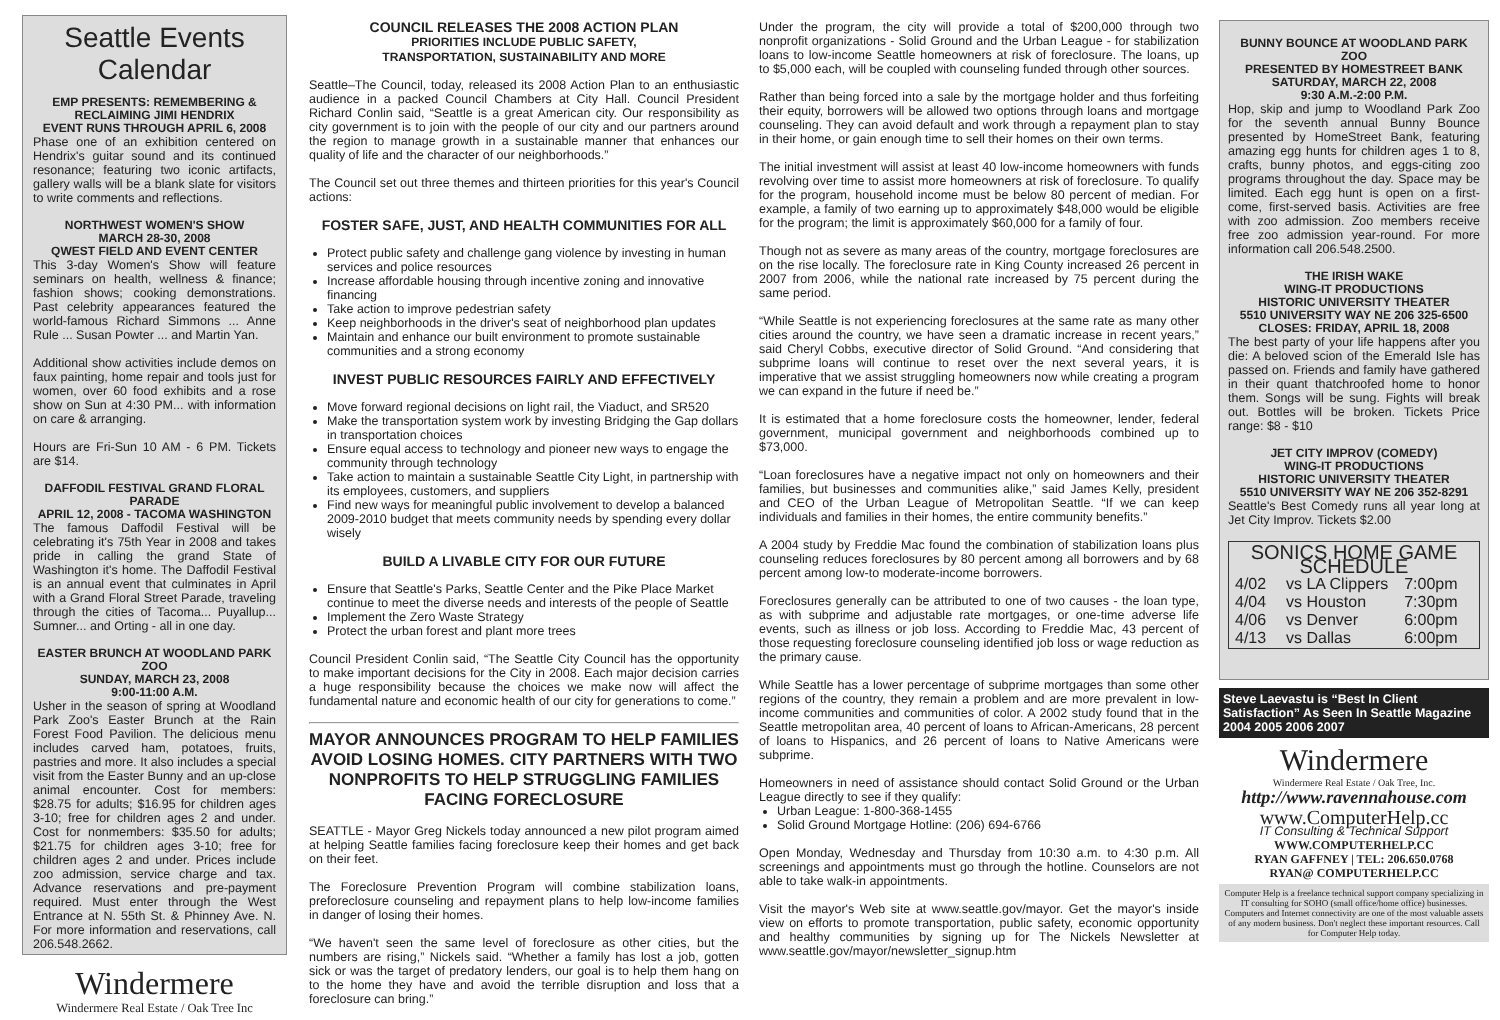Seattle Events Calendar
EMP PRESENTS: REMEMBERING & RECLAIMING JIMI HENDRIX
EVENT RUNS THROUGH APRIL 6, 2008
Phase one of an exhibition centered on Hendrix's guitar sound and its continued resonance; featuring two iconic artifacts, gallery walls will be a blank slate for visitors to write comments and reflections.
NORTHWEST WOMEN'S SHOW
MARCH 28-30, 2008
QWEST FIELD AND EVENT CENTER
This 3-day Women's Show will feature seminars on health, wellness & finance; fashion shows; cooking demonstrations. Past celebrity appearances featured the world-famous Richard Simmons ... Anne Rule ... Susan Powter ... and Martin Yan.
Additional show activities include demos on faux painting, home repair and tools just for women, over 60 food exhibits and a rose show on Sun at 4:30 PM... with information on care & arranging.
Hours are Fri-Sun 10 AM - 6 PM. Tickets are $14.
DAFFODIL FESTIVAL GRAND FLORAL PARADE
APRIL 12, 2008 - TACOMA WASHINGTON
The famous Daffodil Festival will be celebrating it's 75th Year in 2008 and takes pride in calling the grand State of Washington it's home. The Daffodil Festival is an annual event that culminates in April with a Grand Floral Street Parade, traveling through the cities of Tacoma... Puyallup... Sumner... and Orting - all in one day.
EASTER BRUNCH AT WOODLAND PARK ZOO
SUNDAY, MARCH 23, 2008
9:00-11:00 A.M.
Usher in the season of spring at Woodland Park Zoo's Easter Brunch at the Rain Forest Food Pavilion. The delicious menu includes carved ham, potatoes, fruits, pastries and more. It also includes a special visit from the Easter Bunny and an up-close animal encounter. Cost for members: $28.75 for adults; $16.95 for children ages 3-10; free for children ages 2 and under. Cost for nonmembers: $35.50 for adults; $21.75 for children ages 3-10; free for children ages 2 and under. Prices include zoo admission, service charge and tax. Advance reservations and pre-payment required. Must enter through the West Entrance at N. 55th St. & Phinney Ave. N. For more information and reservations, call 206.548.2662.
Windermere
Windermere Real Estate / Oak Tree Inc
COUNCIL RELEASES THE 2008 ACTION PLAN
PRIORITIES INCLUDE PUBLIC SAFETY,
TRANSPORTATION, SUSTAINABILITY AND MORE
Seattle–The Council, today, released its 2008 Action Plan to an enthusiastic audience in a packed Council Chambers at City Hall. Council President Richard Conlin said, “Seattle is a great American city. Our responsibility as city government is to join with the people of our city and our partners around the region to manage growth in a sustainable manner that enhances our quality of life and the character of our neighborhoods.”
The Council set out three themes and thirteen priorities for this year's Council actions:
FOSTER SAFE, JUST, AND HEALTH COMMUNITIES FOR ALL
Protect public safety and challenge gang violence by investing in human services and police resources
Increase affordable housing through incentive zoning and innovative financing
Take action to improve pedestrian safety
Keep neighborhoods in the driver's seat of neighborhood plan updates
Maintain and enhance our built environment to promote sustainable communities and a strong economy
INVEST PUBLIC RESOURCES FAIRLY AND EFFECTIVELY
Move forward regional decisions on light rail, the Viaduct, and SR520
Make the transportation system work by investing Bridging the Gap dollars in transportation choices
Ensure equal access to technology and pioneer new ways to engage the community through technology
Take action to maintain a sustainable Seattle City Light, in partnership with its employees, customers, and suppliers
Find new ways for meaningful public involvement to develop a balanced 2009-2010 budget that meets community needs by spending every dollar wisely
BUILD A LIVABLE CITY FOR OUR FUTURE
Ensure that Seattle's Parks, Seattle Center and the Pike Place Market continue to meet the diverse needs and interests of the people of Seattle
Implement the Zero Waste Strategy
Protect the urban forest and plant more trees
Council President Conlin said, “The Seattle City Council has the opportunity to make important decisions for the City in 2008. Each major decision carries a huge responsibility because the choices we make now will affect the fundamental nature and economic health of our city for generations to come.”
MAYOR ANNOUNCES PROGRAM TO HELP FAMILIES AVOID LOSING HOMES. CITY PARTNERS WITH TWO NONPROFITS TO HELP STRUGGLING FAMILIES FACING FORECLOSURE
SEATTLE - Mayor Greg Nickels today announced a new pilot program aimed at helping Seattle families facing foreclosure keep their homes and get back on their feet.
The Foreclosure Prevention Program will combine stabilization loans, preforeclosure counseling and repayment plans to help low-income families in danger of losing their homes.
“We haven't seen the same level of foreclosure as other cities, but the numbers are rising,” Nickels said. “Whether a family has lost a job, gotten sick or was the target of predatory lenders, our goal is to help them hang on to the home they have and avoid the terrible disruption and loss that a foreclosure can bring.”
Under the program, the city will provide a total of $200,000 through two nonprofit organizations - Solid Ground and the Urban League - for stabilization loans to low-income Seattle homeowners at risk of foreclosure. The loans, up to $5,000 each, will be coupled with counseling funded through other sources.
Rather than being forced into a sale by the mortgage holder and thus forfeiting their equity, borrowers will be allowed two options through loans and mortgage counseling. They can avoid default and work through a repayment plan to stay in their home, or gain enough time to sell their homes on their own terms.
The initial investment will assist at least 40 low-income homeowners with funds revolving over time to assist more homeowners at risk of foreclosure. To qualify for the program, household income must be below 80 percent of median. For example, a family of two earning up to approximately $48,000 would be eligible for the program; the limit is approximately $60,000 for a family of four.
Though not as severe as many areas of the country, mortgage foreclosures are on the rise locally. The foreclosure rate in King County increased 26 percent in 2007 from 2006, while the national rate increased by 75 percent during the same period.
“While Seattle is not experiencing foreclosures at the same rate as many other cities around the country, we have seen a dramatic increase in recent years,” said Cheryl Cobbs, executive director of Solid Ground. “And considering that subprime loans will continue to reset over the next several years, it is imperative that we assist struggling homeowners now while creating a program we can expand in the future if need be.”
It is estimated that a home foreclosure costs the homeowner, lender, federal government, municipal government and neighborhoods combined up to $73,000.
“Loan foreclosures have a negative impact not only on homeowners and their families, but businesses and communities alike,” said James Kelly, president and CEO of the Urban League of Metropolitan Seattle. “If we can keep individuals and families in their homes, the entire community benefits.”
A 2004 study by Freddie Mac found the combination of stabilization loans plus counseling reduces foreclosures by 80 percent among all borrowers and by 68 percent among low-to moderate-income borrowers.
Foreclosures generally can be attributed to one of two causes - the loan type, as with subprime and adjustable rate mortgages, or one-time adverse life events, such as illness or job loss. According to Freddie Mac, 43 percent of those requesting foreclosure counseling identified job loss or wage reduction as the primary cause.
While Seattle has a lower percentage of subprime mortgages than some other regions of the country, they remain a problem and are more prevalent in low-income communities and communities of color. A 2002 study found that in the Seattle metropolitan area, 40 percent of loans to African-Americans, 28 percent of loans to Hispanics, and 26 percent of loans to Native Americans were subprime.
Homeowners in need of assistance should contact Solid Ground or the Urban League directly to see if they qualify:
Urban League: 1-800-368-1455
Solid Ground Mortgage Hotline: (206) 694-6766
Open Monday, Wednesday and Thursday from 10:30 a.m. to 4:30 p.m. All screenings and appointments must go through the hotline. Counselors are not able to take walk-in appointments.
Visit the mayor's Web site at www.seattle.gov/mayor. Get the mayor's inside view on efforts to promote transportation, public safety, economic opportunity and healthy communities by signing up for The Nickels Newsletter at www.seattle.gov/mayor/newsletter_signup.htm
BUNNY BOUNCE AT WOODLAND PARK ZOO
PRESENTED BY HOMESTREET BANK
SATURDAY, MARCH 22, 2008
9:30 A.M.-2:00 P.M.
Hop, skip and jump to Woodland Park Zoo for the seventh annual Bunny Bounce presented by HomeStreet Bank, featuring amazing egg hunts for children ages 1 to 8, crafts, bunny photos, and eggs-citing zoo programs throughout the day. Space may be limited. Each egg hunt is open on a first-come, first-served basis. Activities are free with zoo admission. Zoo members receive free zoo admission year-round. For more information call 206.548.2500.
THE IRISH WAKE
WING-IT PRODUCTIONS
HISTORIC UNIVERSITY THEATER
5510 UNIVERSITY WAY NE 206 325-6500
CLOSES: FRIDAY, APRIL 18, 2008
The best party of your life happens after you die: A beloved scion of the Emerald Isle has passed on. Friends and family have gathered in their quant thatchroofed home to honor them. Songs will be sung. Fights will break out. Bottles will be broken. Tickets Price range: $8 - $10
JET CITY IMPROV (COMEDY)
WING-IT PRODUCTIONS
HISTORIC UNIVERSITY THEATER
5510 UNIVERSITY WAY NE 206 352-8291
Seattle's Best Comedy runs all year long at Jet City Improv. Tickets $2.00
| SONICS HOME GAME SCHEDULE | | |
| --- | --- | --- |
| 4/02 | vs LA Clippers | 7:00pm |
| 4/04 | vs Houston | 7:30pm |
| 4/06 | vs Denver | 6:00pm |
| 4/13 | vs Dallas | 6:00pm |
Steve Laevastu is “Best In Client Satisfaction” As Seen In Seattle Magazine 2004 2005 2006 2007
Windermere
Windermere Real Estate / Oak Tree, Inc.
http://www.ravennahouse.com
www.ComputerHelp.cc
IT Consulting & Technical Support
WWW.COMPUTERHELP.CC
RYAN GAFFNEY | TEL: 206.650.0768
RYAN@ COMPUTERHELP.CC
Computer Help is a freelance technical support company specializing in IT consulting for SOHO (small office/home office) businesses. Computers and Internet connectivity are one of the most valuable assets of any modern business. Don't neglect these important resources. Call for Computer Help today.